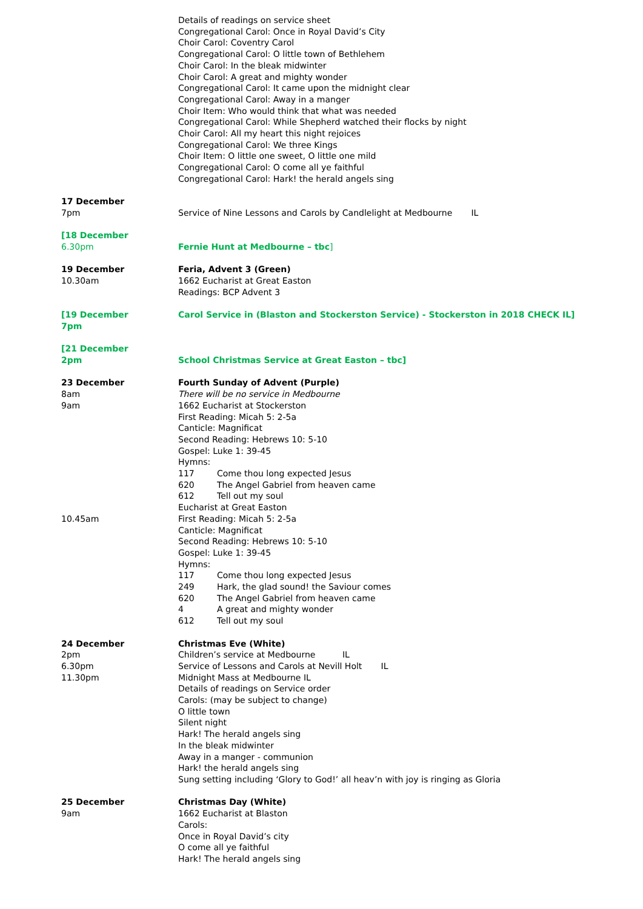Details of readings on service sheet
Congregational Carol: Once in Royal David’s City
Choir Carol: Coventry Carol
Congregational Carol: O little town of Bethlehem
Choir Carol: In the bleak midwinter
Choir Carol: A great and mighty wonder
Congregational Carol: It came upon the midnight clear
Congregational Carol: Away in a manger
Choir Item: Who would think that what was needed
Congregational Carol: While Shepherd watched their flocks by night
Choir Carol: All my heart this night rejoices
Congregational Carol: We three Kings
Choir Item: O little one sweet, O little one mild
Congregational Carol: O come all ye faithful
Congregational Carol: Hark! the herald angels sing
17 December
7pm
Service of Nine Lessons and Carols by Candlelight at Medbourne IL
[18 December
6.30pm
Fernie Hunt at Medbourne – tbc]
19 December
10.30am
Feria, Advent 3 (Green)
1662 Eucharist at Great Easton
Readings: BCP Advent 3
[19 December
7pm
Carol Service in (Blaston and Stockerston Service) - Stockerston in 2018 CHECK IL]
[21 December
2pm
School Christmas Service at Great Easton – tbc]
23 December
8am
9am
10.45am
Fourth Sunday of Advent (Purple)
There will be no service in Medbourne
1662 Eucharist at Stockerston
First Reading: Micah 5: 2-5a
Canticle: Magnificat
Second Reading: Hebrews 10: 5-10
Gospel: Luke 1: 39-45
Hymns:
117 Come thou long expected Jesus
620 The Angel Gabriel from heaven came
612 Tell out my soul
Eucharist at Great Easton
First Reading: Micah 5: 2-5a
Canticle: Magnificat
Second Reading: Hebrews 10: 5-10
Gospel: Luke 1: 39-45
Hymns:
117 Come thou long expected Jesus
249 Hark, the glad sound! the Saviour comes
620 The Angel Gabriel from heaven came
4 A great and mighty wonder
612 Tell out my soul
24 December
2pm
6.30pm
11.30pm
Christmas Eve (White)
Children’s service at Medbourne IL
Service of Lessons and Carols at Nevill Holt IL
Midnight Mass at Medbourne IL
Details of readings on Service order
Carols: (may be subject to change)
O little town
Silent night
Hark! The herald angels sing
In the bleak midwinter
Away in a manger - communion
Hark! the herald angels sing
Sung setting including ‘Glory to God!’ all heav’n with joy is ringing as Gloria
25 December
9am
Christmas Day (White)
1662 Eucharist at Blaston
Carols:
Once in Royal David’s city
O come all ye faithful
Hark! The herald angels sing